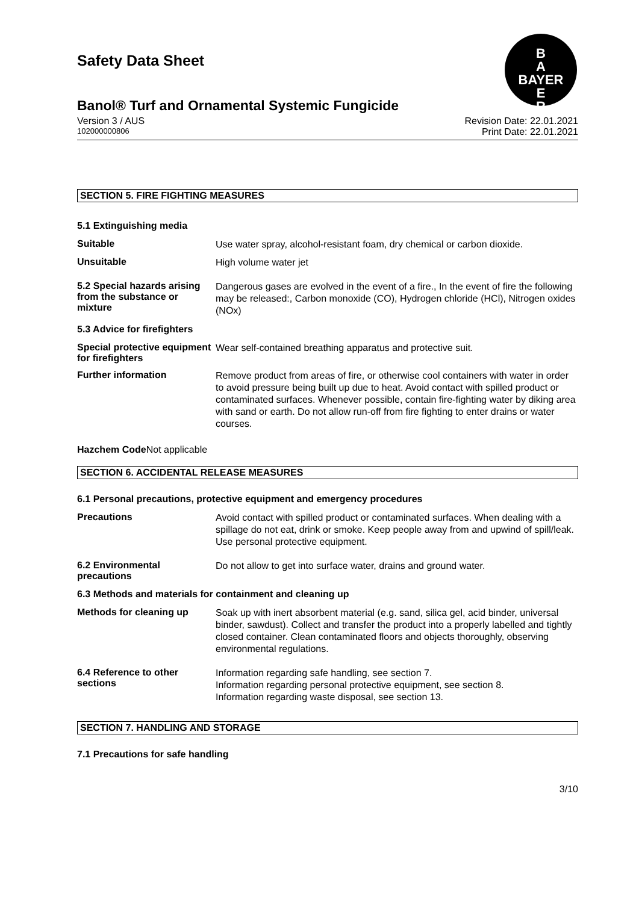Safety Data Sheet
B
A
BAYER
E
R
Banol® Turf and Ornamental Systemic Fungicide
Version 3 / AUS Revision Date: 22.01.2021
102000000806 Print Date: 22.01.2021
SECTION 5. FIRE FIGHTING MEASURES
5.1 Extinguishing media
Suitable
Use water spray, alcohol-resistant foam, dry chemical or carbon dioxide.
Unsuitable
High volume water jet
5.2 Special hazards arising from the substance or mixture
Dangerous gases are evolved in the event of a fire., In the event of fire the following may be released:, Carbon monoxide (CO), Hydrogen chloride (HCl), Nitrogen oxides (NOx)
5.3 Advice for firefighters
Special protective equipment for firefighters
Wear self-contained breathing apparatus and protective suit.
Further information
Remove product from areas of fire, or otherwise cool containers with water in order to avoid pressure being built up due to heat. Avoid contact with spilled product or contaminated surfaces. Whenever possible, contain fire-fighting water by diking area with sand or earth. Do not allow run-off from fire fighting to enter drains or water courses.
Hazchem Code Not applicable
SECTION 6. ACCIDENTAL RELEASE MEASURES
6.1 Personal precautions, protective equipment and emergency procedures
Precautions
Avoid contact with spilled product or contaminated surfaces. When dealing with a spillage do not eat, drink or smoke. Keep people away from and upwind of spill/leak. Use personal protective equipment.
6.2 Environmental precautions
Do not allow to get into surface water, drains and ground water.
6.3 Methods and materials for containment and cleaning up
Methods for cleaning up
Soak up with inert absorbent material (e.g. sand, silica gel, acid binder, universal binder, sawdust). Collect and transfer the product into a properly labelled and tightly closed container. Clean contaminated floors and objects thoroughly, observing environmental regulations.
6.4 Reference to other sections
Information regarding safe handling, see section 7.
Information regarding personal protective equipment, see section 8.
Information regarding waste disposal, see section 13.
SECTION 7. HANDLING AND STORAGE
7.1 Precautions for safe handling
3/10